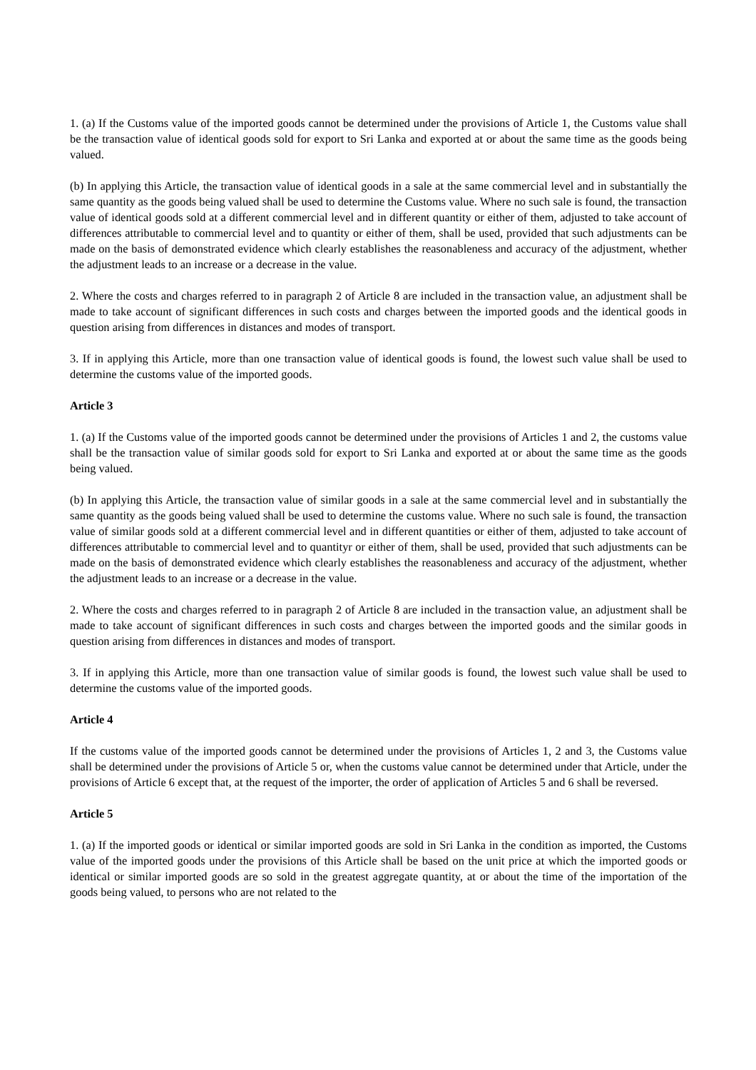1. (a) If the Customs value of the imported goods cannot be determined under the provisions of Article 1, the Customs value shall be the transaction value of identical goods sold for export to Sri Lanka and exported at or about the same time as the goods being valued.
(b) In applying this Article, the transaction value of identical goods in a sale at the same commercial level and in substantially the same quantity as the goods being valued shall be used to determine the Customs value. Where no such sale is found, the transaction value of identical goods sold at a different commercial level and in different quantity or either of them, adjusted to take account of differences attributable to commercial level and to quantity or either of them, shall be used, provided that such adjustments can be made on the basis of demonstrated evidence which clearly establishes the reasonableness and accuracy of the adjustment, whether the adjustment leads to an increase or a decrease in the value.
2. Where the costs and charges referred to in paragraph 2 of Article 8 are included in the transaction value, an adjustment shall be made to take account of significant differences in such costs and charges between the imported goods and the identical goods in question arising from differences in distances and modes of transport.
3. If in applying this Article, more than one transaction value of identical goods is found, the lowest such value shall be used to determine the customs value of the imported goods.
Article 3
1. (a) If the Customs value of the imported goods cannot be determined under the provisions of Articles 1 and 2, the customs value shall be the transaction value of similar goods sold for export to Sri Lanka and exported at or about the same time as the goods being valued.
(b) In applying this Article, the transaction value of similar goods in a sale at the same commercial level and in substantially the same quantity as the goods being valued shall be used to determine the customs value. Where no such sale is found, the transaction value of similar goods sold at a different commercial level and in different quantities or either of them, adjusted to take account of differences attributable to commercial level and to quantityr or either of them, shall be used, provided that such adjustments can be made on the basis of demonstrated evidence which clearly establishes the reasonableness and accuracy of the adjustment, whether the adjustment leads to an increase or a decrease in the value.
2. Where the costs and charges referred to in paragraph 2 of Article 8 are included in the transaction value, an adjustment shall be made to take account of significant differences in such costs and charges between the imported goods and the similar goods in question arising from differences in distances and modes of transport.
3. If in applying this Article, more than one transaction value of similar goods is found, the lowest such value shall be used to determine the customs value of the imported goods.
Article 4
If the customs value of the imported goods cannot be determined under the provisions of Articles 1, 2 and 3, the Customs value shall be determined under the provisions of Article 5 or, when the customs value cannot be determined under that Article, under the provisions of Article 6 except that, at the request of the importer, the order of application of Articles 5 and 6 shall be reversed.
Article 5
1. (a) If the imported goods or identical or similar imported goods are sold in Sri Lanka in the condition as imported, the Customs value of the imported goods under the provisions of this Article shall be based on the unit price at which the imported goods or identical or similar imported goods are so sold in the greatest aggregate quantity, at or about the time of the importation of the goods being valued, to persons who are not related to the